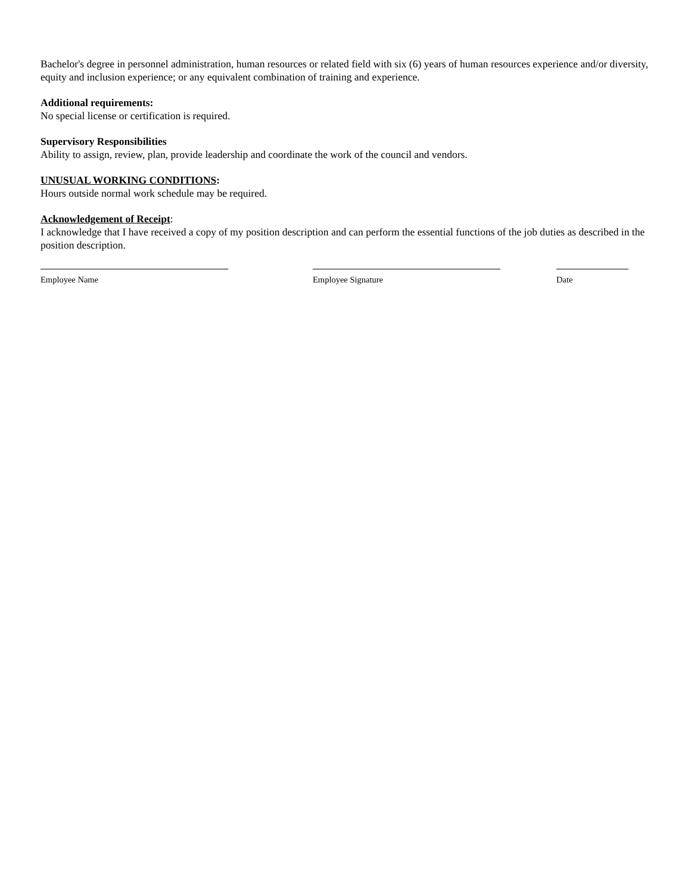Bachelor's degree in personnel administration, human resources or related field with six (6) years of human resources experience and/or diversity, equity and inclusion experience; or any equivalent combination of training and experience.
Additional requirements:
No special license or certification is required.
Supervisory Responsibilities
Ability to assign, review, plan, provide leadership and coordinate the work of the council and vendors.
UNUSUAL WORKING CONDITIONS:
Hours outside normal work schedule may be required.
Acknowledgement of Receipt:
I acknowledge that I have received a copy of my position description and can perform the essential functions of the job duties as described in the position description.
Employee Name Employee Signature Date